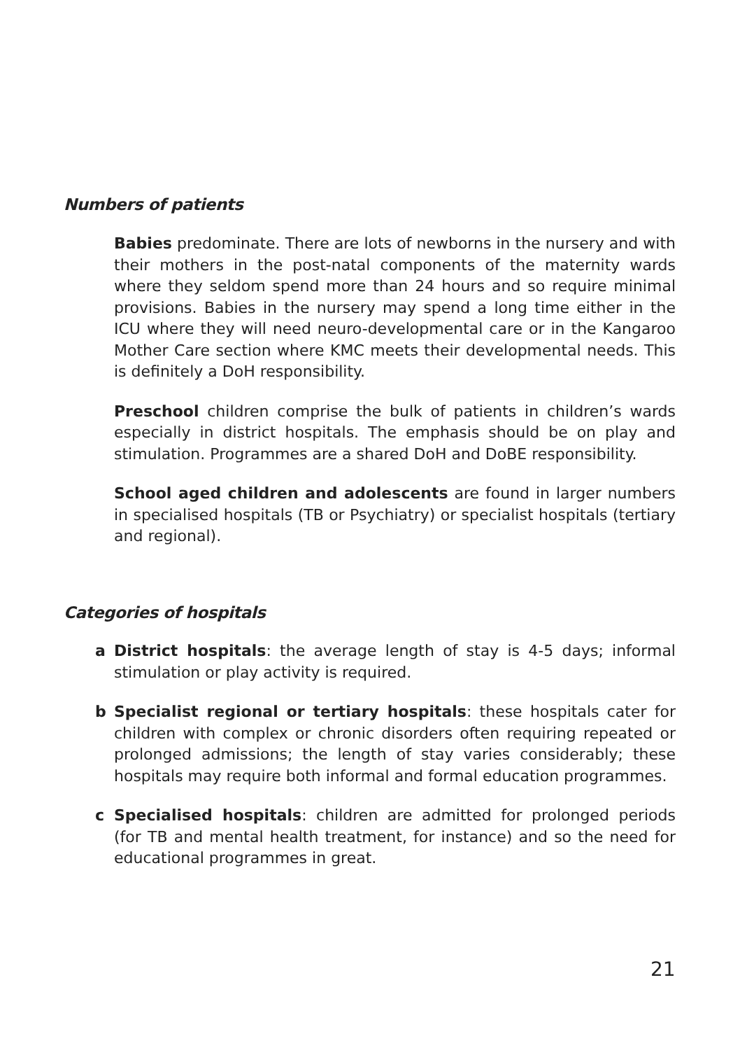Numbers of patients
Babies predominate. There are lots of newborns in the nursery and with their mothers in the post-natal components of the maternity wards where they seldom spend more than 24 hours and so require minimal provisions. Babies in the nursery may spend a long time either in the ICU where they will need neuro-developmental care or in the Kangaroo Mother Care section where KMC meets their developmental needs. This is definitely a DoH responsibility.
Preschool children comprise the bulk of patients in children’s wards especially in district hospitals. The emphasis should be on play and stimulation. Programmes are a shared DoH and DoBE responsibility.
School aged children and adolescents are found in larger numbers in specialised hospitals (TB or Psychiatry) or specialist hospitals (tertiary and regional).
Categories of hospitals
a District hospitals: the average length of stay is 4-5 days; informal stimulation or play activity is required.
b Specialist regional or tertiary hospitals: these hospitals cater for children with complex or chronic disorders often requiring repeated or prolonged admissions; the length of stay varies considerably; these hospitals may require both informal and formal education programmes.
c Specialised hospitals: children are admitted for prolonged periods (for TB and mental health treatment, for instance) and so the need for educational programmes in great.
21